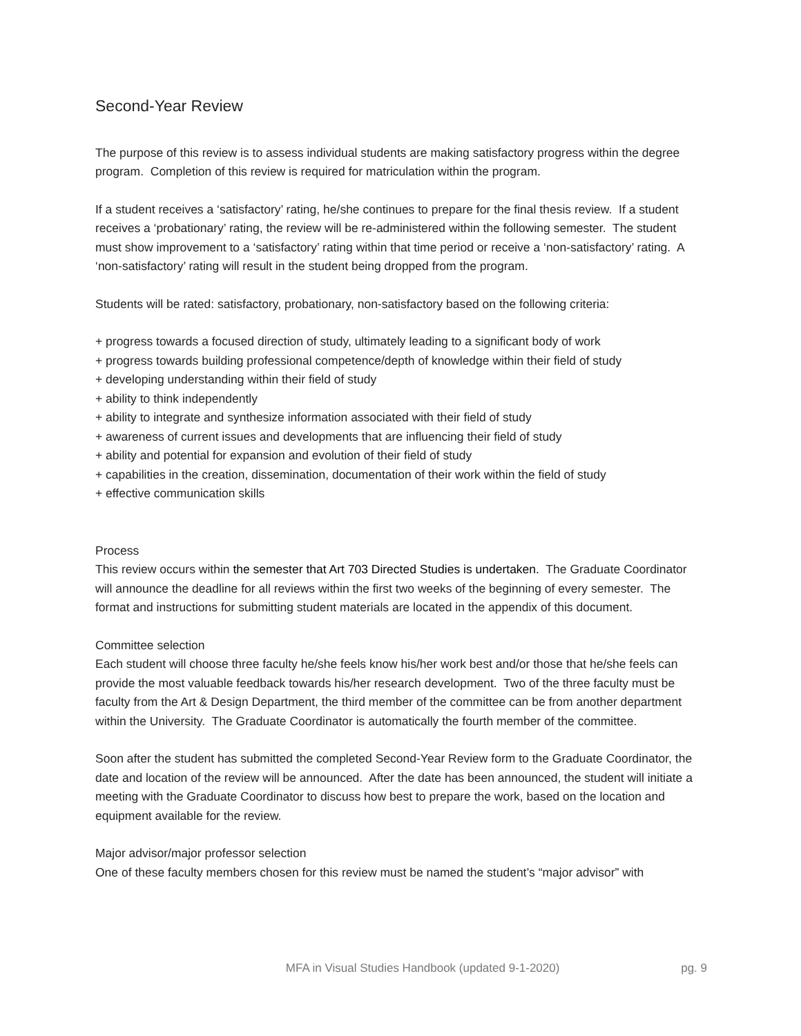Second-Year Review
The purpose of this review is to assess individual students are making satisfactory progress within the degree program. Completion of this review is required for matriculation within the program.
If a student receives a ‘satisfactory’ rating, he/she continues to prepare for the final thesis review. If a student receives a ‘probationary’ rating, the review will be re-administered within the following semester. The student must show improvement to a ‘satisfactory’ rating within that time period or receive a ‘non-satisfactory’ rating. A ‘non-satisfactory’ rating will result in the student being dropped from the program.
Students will be rated: satisfactory, probationary, non-satisfactory based on the following criteria:
+ progress towards a focused direction of study, ultimately leading to a significant body of work
+ progress towards building professional competence/depth of knowledge within their field of study
+ developing understanding within their field of study
+ ability to think independently
+ ability to integrate and synthesize information associated with their field of study
+ awareness of current issues and developments that are influencing their field of study
+ ability and potential for expansion and evolution of their field of study
+ capabilities in the creation, dissemination, documentation of their work within the field of study
+ effective communication skills
Process
This review occurs within the semester that Art 703 Directed Studies is undertaken. The Graduate Coordinator will announce the deadline for all reviews within the first two weeks of the beginning of every semester. The format and instructions for submitting student materials are located in the appendix of this document.
Committee selection
Each student will choose three faculty he/she feels know his/her work best and/or those that he/she feels can provide the most valuable feedback towards his/her research development. Two of the three faculty must be faculty from the Art & Design Department, the third member of the committee can be from another department within the University. The Graduate Coordinator is automatically the fourth member of the committee.
Soon after the student has submitted the completed Second-Year Review form to the Graduate Coordinator, the date and location of the review will be announced. After the date has been announced, the student will initiate a meeting with the Graduate Coordinator to discuss how best to prepare the work, based on the location and equipment available for the review.
Major advisor/major professor selection
One of these faculty members chosen for this review must be named the student’s “major advisor” with
MFA in Visual Studies Handbook (updated 9-1-2020) pg. 9